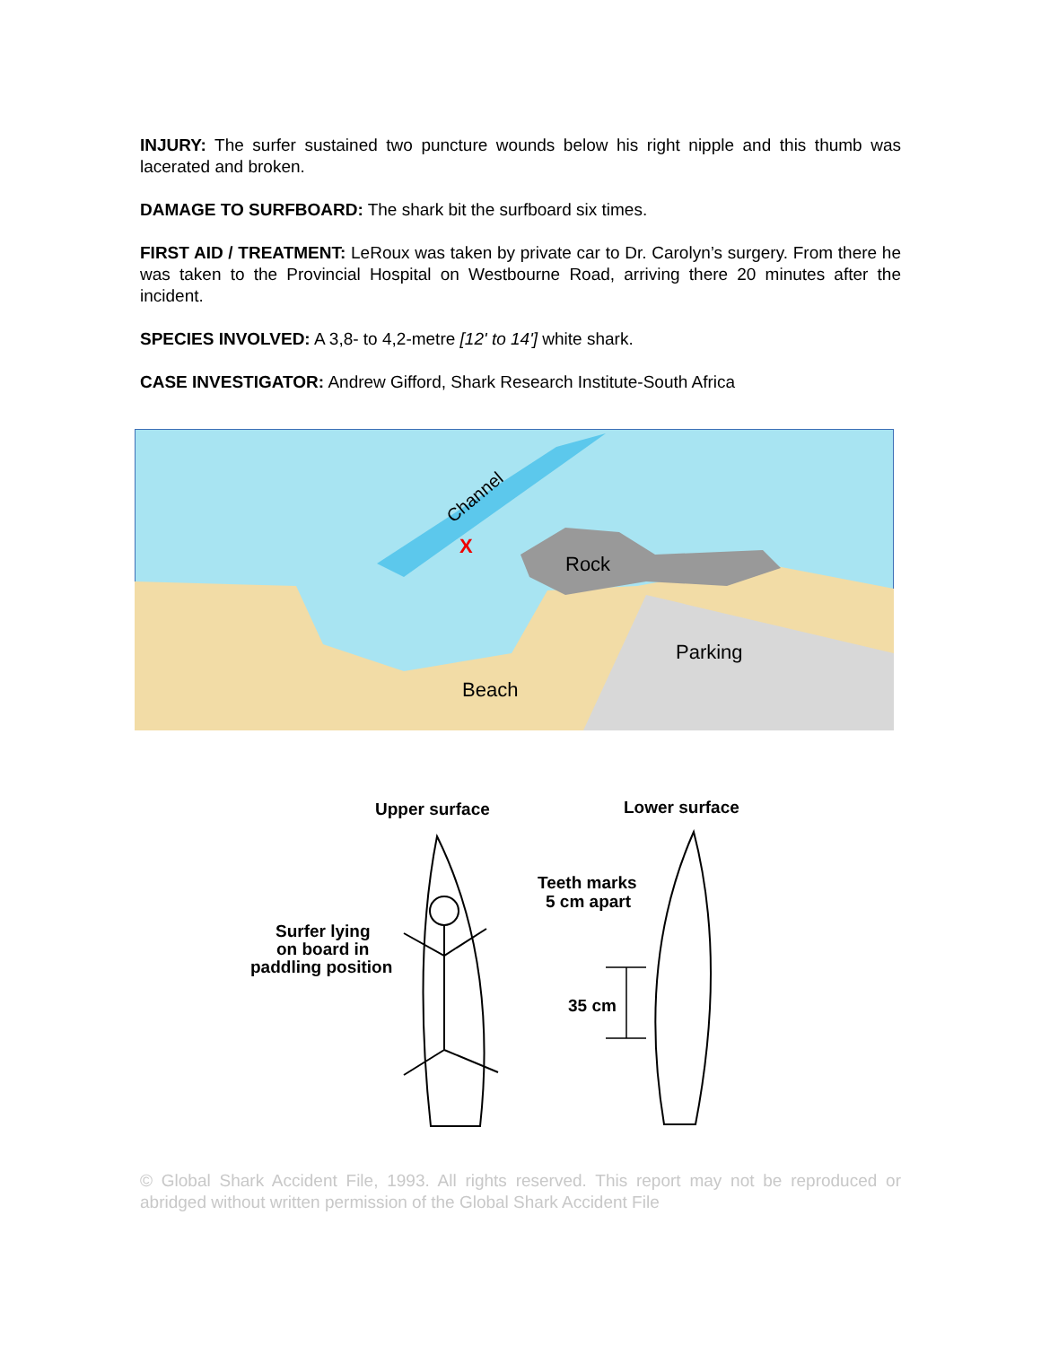INJURY: The surfer sustained two puncture wounds below his right nipple and this thumb was lacerated and broken.
DAMAGE TO SURFBOARD: The shark bit the surfboard six times.
FIRST AID / TREATMENT: LeRoux was taken by private car to Dr. Carolyn’s surgery. From there he was taken to the Provincial Hospital on Westbourne Road, arriving there 20 minutes after the incident.
SPECIES INVOLVED: A 3,8- to 4,2-metre [12' to 14'] white shark.
CASE INVESTIGATOR: Andrew Gifford, Shark Research Institute-South Africa
Channel
X
Rock
Parking
Beach
Upper surface
Lower surface
Surfer lying
on board in
paddling position
Teeth marks
5 cm apart
35 cm
© Global Shark Accident File, 1993. All rights reserved. This report may not be reproduced or abridged without written permission of the Global Shark Accident File